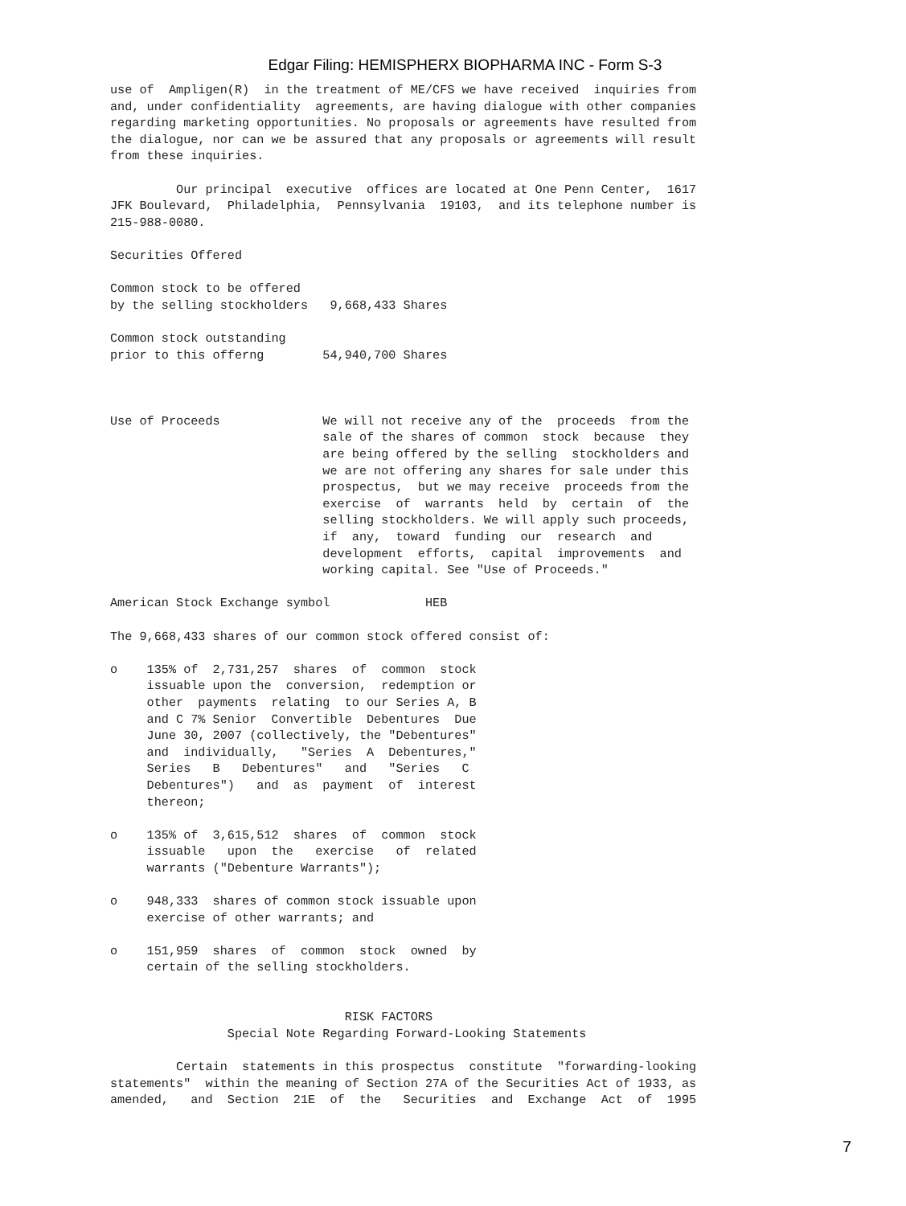Edgar Filing: HEMISPHERX BIOPHARMA INC - Form S-3
use of  Ampligen(R)  in the treatment of ME/CFS we have received  inquiries from
and, under confidentiality  agreements, are having dialogue with other companies
regarding marketing opportunities. No proposals or agreements have resulted from
the dialogue, nor can we be assured that any proposals or agreements will result
from these inquiries.

         Our principal  executive  offices are located at One Penn Center,  1617
JFK Boulevard,  Philadelphia,  Pennsylvania  19103,  and its telephone number is
215-988-0080.

Securities Offered

Common stock to be offered
by the selling stockholders   9,668,433 Shares

Common stock outstanding
prior to this offerng        54,940,700 Shares



Use of Proceeds              We will not receive any of the  proceeds  from the
                             sale of the shares of common  stock  because  they
                             are being offered by the selling  stockholders and
                             we are not offering any shares for sale under this
                             prospectus,  but we may receive  proceeds from the
                             exercise  of  warrants  held  by  certain  of  the
                             selling stockholders. We will apply such proceeds,
                             if  any,  toward  funding  our  research  and
                             development  efforts,  capital  improvements  and
                             working capital. See "Use of Proceeds."

American Stock Exchange symbol             HEB

The 9,668,433 shares of our common stock offered consist of:

o    135% of  2,731,257  shares  of  common  stock
     issuable upon the  conversion,  redemption or
     other  payments  relating  to our Series A, B
     and C 7% Senior  Convertible  Debentures  Due
     June 30, 2007 (collectively, the "Debentures"
     and  individually,   "Series  A  Debentures,"
     Series   B   Debentures"   and   "Series   C
     Debentures")   and  as  payment  of  interest
     thereon;

o    135% of  3,615,512  shares  of  common  stock
     issuable   upon  the   exercise   of  related
     warrants ("Debenture Warrants");

o    948,333  shares of common stock issuable upon
     exercise of other warrants; and

o    151,959  shares  of  common  stock  owned  by
     certain of the selling stockholders.


                                RISK FACTORS
                Special Note Regarding Forward-Looking Statements

         Certain  statements in this prospectus  constitute  "forwarding-looking
statements"  within the meaning of Section 27A of the Securities Act of 1933, as
amended,   and  Section  21E  of  the   Securities  and  Exchange  Act  of  1995
7